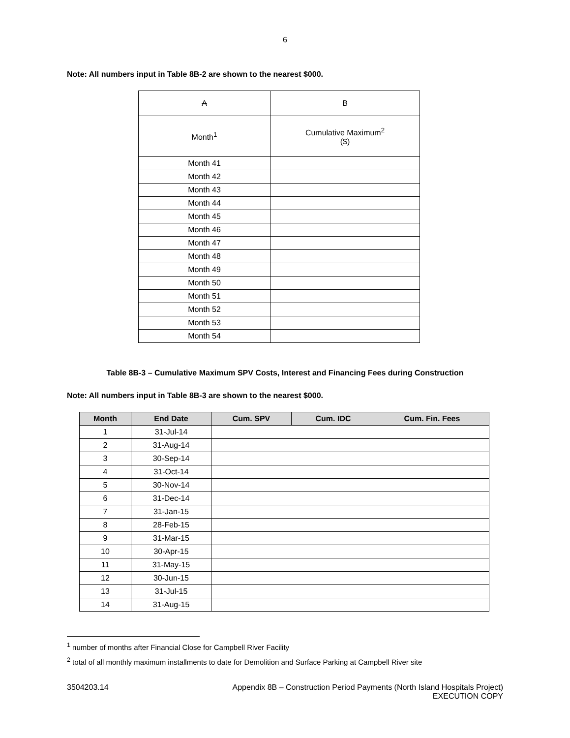6
Note: All numbers input in Table 8B-2 are shown to the nearest $000.
| A | B |
| --- | --- |
| Month<sup>1</sup> | Cumulative Maximum<sup>2</sup> ($) |
| Month 41 | |
| Month 42 | |
| Month 43 | |
| Month 44 | |
| Month 45 | |
| Month 46 | |
| Month 47 | |
| Month 48 | |
| Month 49 | |
| Month 50 | |
| Month 51 | |
| Month 52 | |
| Month 53 | |
| Month 54 | |
Table 8B-3 – Cumulative Maximum SPV Costs, Interest and Financing Fees during Construction
Note: All numbers input in Table 8B-3 are shown to the nearest $000.
| Month | End Date | Cum. SPV | Cum. IDC | Cum. Fin. Fees |
| --- | --- | --- | --- | --- |
| 1 | 31-Jul-14 | | | |
| 2 | 31-Aug-14 | | | |
| 3 | 30-Sep-14 | | | |
| 4 | 31-Oct-14 | | | |
| 5 | 30-Nov-14 | | | |
| 6 | 31-Dec-14 | | | |
| 7 | 31-Jan-15 | | | |
| 8 | 28-Feb-15 | | | |
| 9 | 31-Mar-15 | | | |
| 10 | 30-Apr-15 | | | |
| 11 | 31-May-15 | | | |
| 12 | 30-Jun-15 | | | |
| 13 | 31-Jul-15 | | | |
| 14 | 31-Aug-15 | | | |
<sup>1</sup> number of months after Financial Close for Campbell River Facility
<sup>2</sup> total of all monthly maximum installments to date for Demolition and Surface Parking at Campbell River site
3504203.14 Appendix 8B – Construction Period Payments (North Island Hospitals Project)
EXECUTION COPY